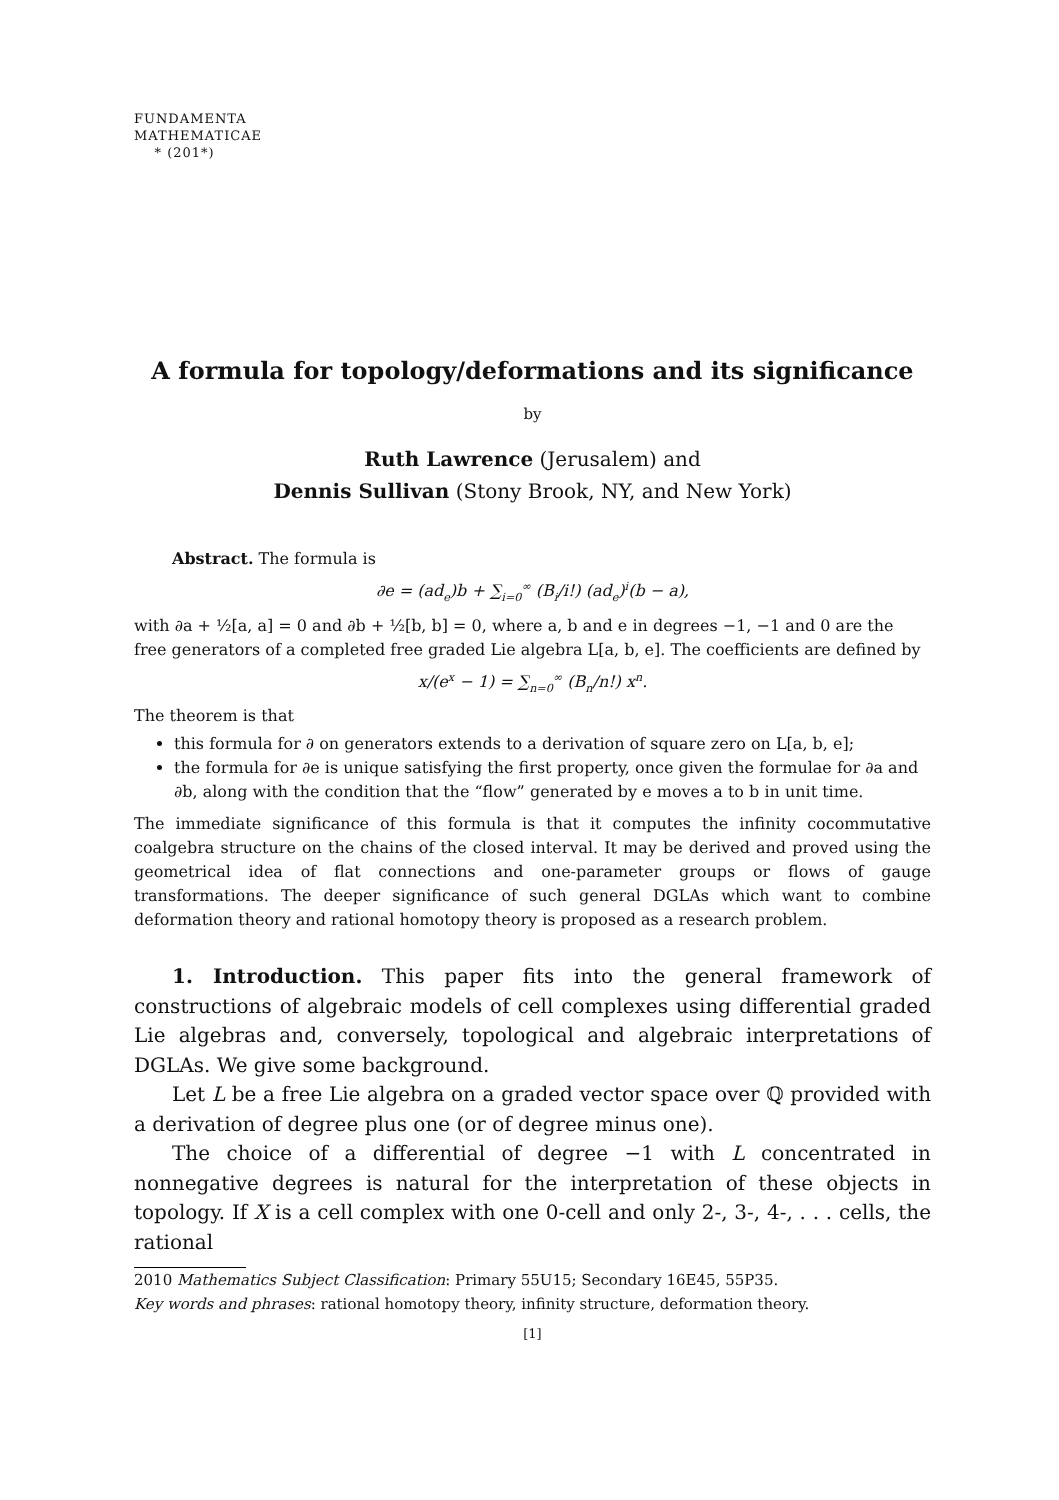FUNDAMENTA
MATHEMATICAE
* (201*)
A formula for topology/deformations and its significance
by
Ruth Lawrence (Jerusalem) and
Dennis Sullivan (Stony Brook, NY, and New York)
Abstract. The formula is
∂e = (ad<sub>e</sub>)b + ∑<sub>i=0</sub><sup>∞</sup> (B<sub>i</sub>/i!) (ad<sub>e</sub>)<sup>i</sup>(b − a),
with ∂a + ½[a, a] = 0 and ∂b + ½[b, b] = 0, where a, b and e in degrees −1, −1 and 0 are the free generators of a completed free graded Lie algebra L[a, b, e]. The coefficients are defined by
x/(e<sup>x</sup> − 1) = ∑<sub>n=0</sub><sup>∞</sup> (B<sub>n</sub>/n!) x<sup>n</sup>.
The theorem is that
this formula for ∂ on generators extends to a derivation of square zero on L[a, b, e];
the formula for ∂e is unique satisfying the first property, once given the formulae for ∂a and ∂b, along with the condition that the “flow” generated by e moves a to b in unit time.
The immediate significance of this formula is that it computes the infinity cocommutative coalgebra structure on the chains of the closed interval. It may be derived and proved using the geometrical idea of flat connections and one-parameter groups or flows of gauge transformations. The deeper significance of such general DGLAs which want to combine deformation theory and rational homotopy theory is proposed as a research problem.
1. Introduction. This paper fits into the general framework of constructions of algebraic models of cell complexes using differential graded Lie algebras and, conversely, topological and algebraic interpretations of DGLAs. We give some background.
Let L be a free Lie algebra on a graded vector space over ℚ provided with a derivation of degree plus one (or of degree minus one).
The choice of a differential of degree −1 with L concentrated in nonnegative degrees is natural for the interpretation of these objects in topology. If X is a cell complex with one 0-cell and only 2-, 3-, 4-, . . . cells, the rational
2010 Mathematics Subject Classification: Primary 55U15; Secondary 16E45, 55P35.
Key words and phrases: rational homotopy theory, infinity structure, deformation theory.
[1]